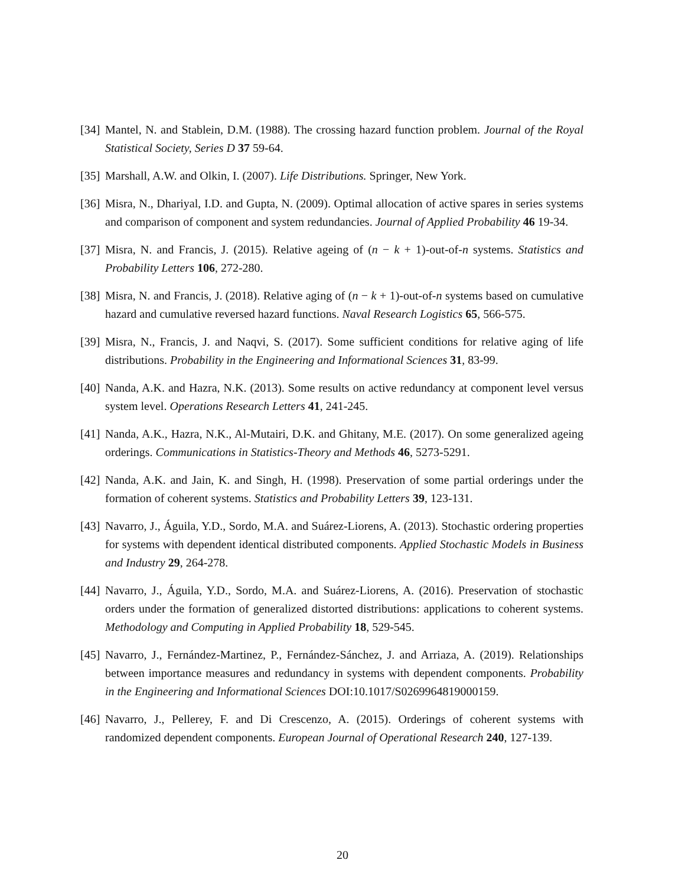[34] Mantel, N. and Stablein, D.M. (1988). The crossing hazard function problem. Journal of the Royal Statistical Society, Series D 37 59-64.
[35] Marshall, A.W. and Olkin, I. (2007). Life Distributions. Springer, New York.
[36] Misra, N., Dhariyal, I.D. and Gupta, N. (2009). Optimal allocation of active spares in series systems and comparison of component and system redundancies. Journal of Applied Probability 46 19-34.
[37] Misra, N. and Francis, J. (2015). Relative ageing of (n − k + 1)-out-of-n systems. Statistics and Probability Letters 106, 272-280.
[38] Misra, N. and Francis, J. (2018). Relative aging of (n − k + 1)-out-of-n systems based on cumulative hazard and cumulative reversed hazard functions. Naval Research Logistics 65, 566-575.
[39] Misra, N., Francis, J. and Naqvi, S. (2017). Some sufficient conditions for relative aging of life distributions. Probability in the Engineering and Informational Sciences 31, 83-99.
[40] Nanda, A.K. and Hazra, N.K. (2013). Some results on active redundancy at component level versus system level. Operations Research Letters 41, 241-245.
[41] Nanda, A.K., Hazra, N.K., Al-Mutairi, D.K. and Ghitany, M.E. (2017). On some generalized ageing orderings. Communications in Statistics-Theory and Methods 46, 5273-5291.
[42] Nanda, A.K. and Jain, K. and Singh, H. (1998). Preservation of some partial orderings under the formation of coherent systems. Statistics and Probability Letters 39, 123-131.
[43] Navarro, J., Águila, Y.D., Sordo, M.A. and Suárez-Liorens, A. (2013). Stochastic ordering properties for systems with dependent identical distributed components. Applied Stochastic Models in Business and Industry 29, 264-278.
[44] Navarro, J., Águila, Y.D., Sordo, M.A. and Suárez-Liorens, A. (2016). Preservation of stochastic orders under the formation of generalized distorted distributions: applications to coherent systems. Methodology and Computing in Applied Probability 18, 529-545.
[45] Navarro, J., Fernández-Martinez, P., Fernández-Sánchez, J. and Arriaza, A. (2019). Relationships between importance measures and redundancy in systems with dependent components. Probability in the Engineering and Informational Sciences DOI:10.1017/S0269964819000159.
[46] Navarro, J., Pellerey, F. and Di Crescenzo, A. (2015). Orderings of coherent systems with randomized dependent components. European Journal of Operational Research 240, 127-139.
20